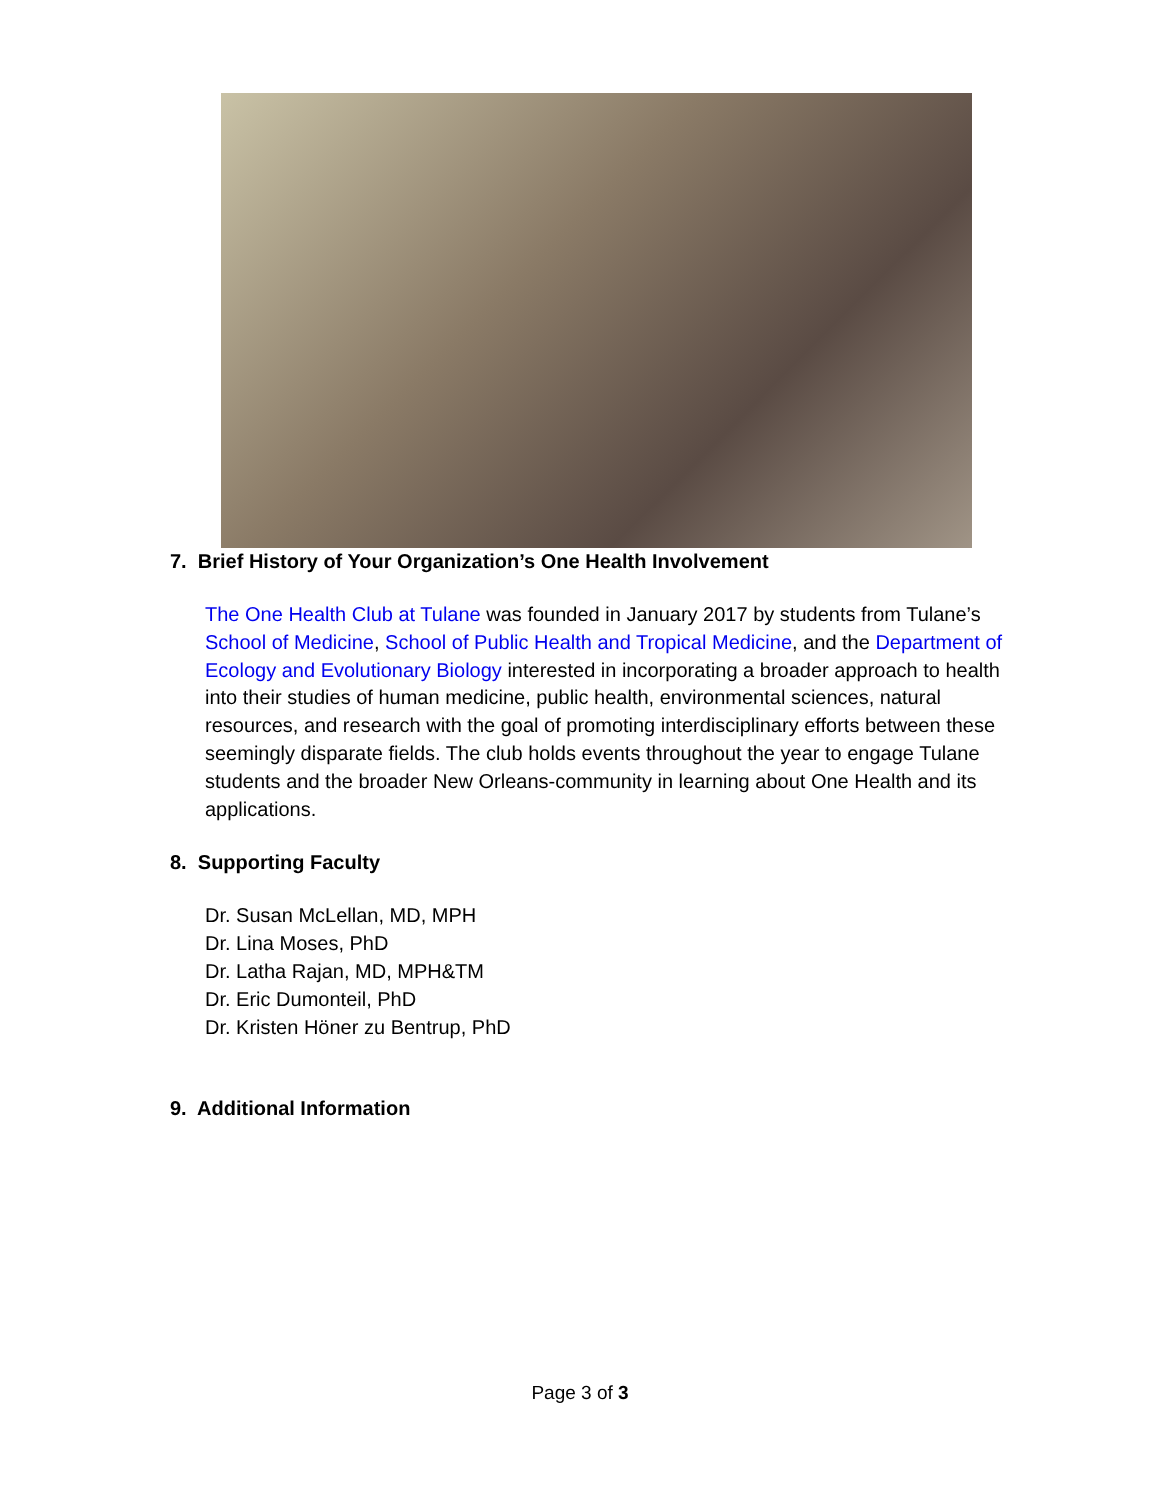7. Brief History of Your Organization’s One Health Involvement
The One Health Club at Tulane was founded in January 2017 by students from Tulane’s School of Medicine, School of Public Health and Tropical Medicine, and the Department of Ecology and Evolutionary Biology interested in incorporating a broader approach to health into their studies of human medicine, public health, environmental sciences, natural resources, and research with the goal of promoting interdisciplinary efforts between these seemingly disparate fields. The club holds events throughout the year to engage Tulane students and the broader New Orleans-community in learning about One Health and its applications.
8. Supporting Faculty
Dr. Susan McLellan, MD, MPH
Dr. Lina Moses, PhD
Dr. Latha Rajan, MD, MPH&TM
Dr. Eric Dumonteil, PhD
Dr. Kristen Höner zu Bentrup, PhD
9. Additional Information
Page 3 of 3